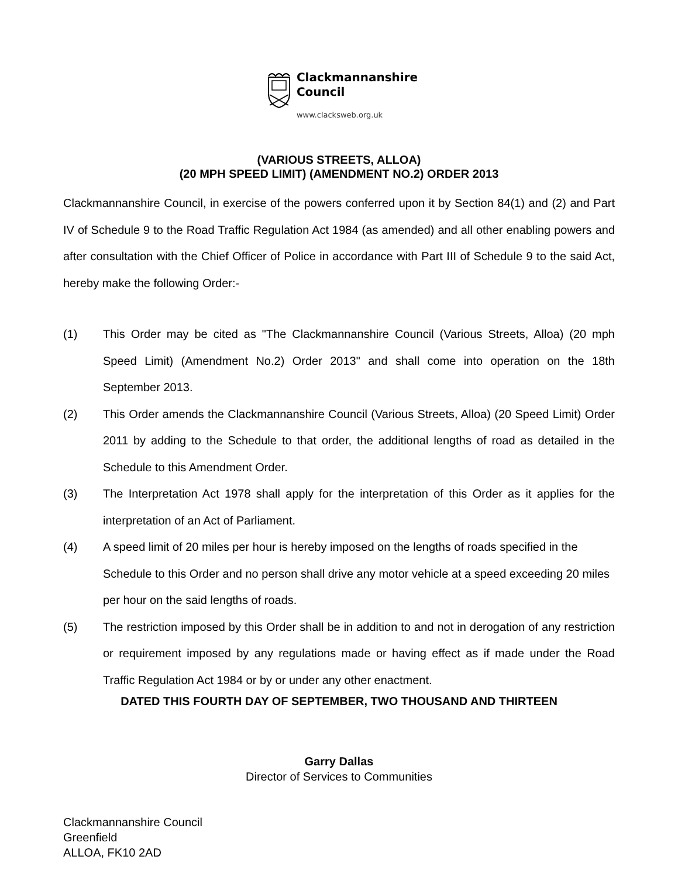Clackmannanshire
Council
www.clacksweb.org.uk
(VARIOUS STREETS, ALLOA)
(20 MPH SPEED LIMIT) (AMENDMENT NO.2) ORDER 2013
Clackmannanshire Council, in exercise of the powers conferred upon it by Section 84(1) and (2) and Part IV of Schedule 9 to the Road Traffic Regulation Act 1984 (as amended) and all other enabling powers and after consultation with the Chief Officer of Police in accordance with Part III of Schedule 9 to the said Act, hereby make the following Order:-
(1) This Order may be cited as "The Clackmannanshire Council (Various Streets, Alloa) (20 mph Speed Limit) (Amendment No.2) Order 2013" and shall come into operation on the 18th September 2013.
(2) This Order amends the Clackmannanshire Council (Various Streets, Alloa) (20 Speed Limit) Order 2011 by adding to the Schedule to that order, the additional lengths of road as detailed in the Schedule to this Amendment Order.
(3) The Interpretation Act 1978 shall apply for the interpretation of this Order as it applies for the interpretation of an Act of Parliament.
(4) A speed limit of 20 miles per hour is hereby imposed on the lengths of roads specified in the Schedule to this Order and no person shall drive any motor vehicle at a speed exceeding 20 miles per hour on the said lengths of roads.
(5) The restriction imposed by this Order shall be in addition to and not in derogation of any restriction or requirement imposed by any regulations made or having effect as if made under the Road Traffic Regulation Act 1984 or by or under any other enactment.
DATED THIS FOURTH DAY OF SEPTEMBER, TWO THOUSAND AND THIRTEEN
Garry Dallas
Director of Services to Communities
Clackmannanshire Council
Greenfield
ALLOA, FK10 2AD